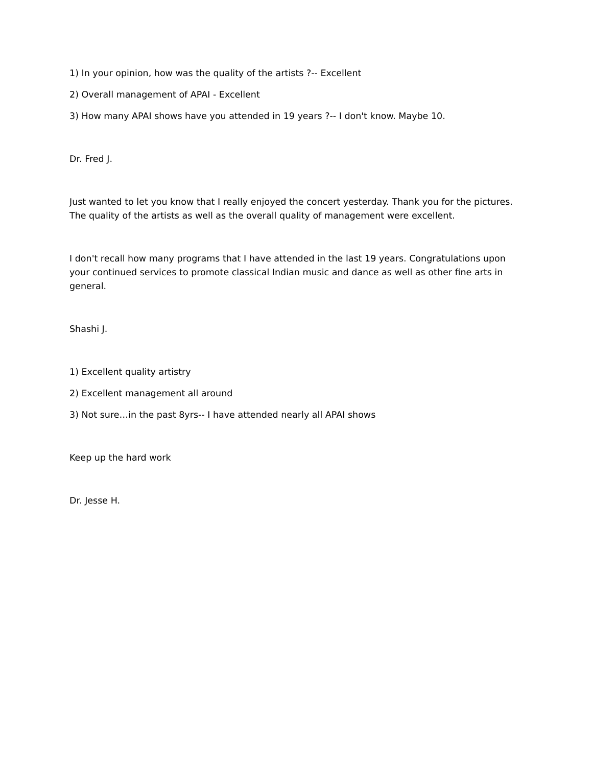1) In your opinion, how was the quality of the artists ?-- Excellent
2) Overall management of APAI - Excellent
3) How many APAI shows have you attended in 19 years ?-- I don't know. Maybe 10.
Dr. Fred J.
Just wanted to let you know that I really enjoyed the concert yesterday. Thank you for the pictures. The quality of the artists as well as the overall quality of management were excellent.
I don't recall how many programs that I have attended in the last 19 years. Congratulations upon your continued services to promote classical Indian music and dance as well as other fine arts in general.
Shashi J.
1) Excellent quality artistry
2) Excellent management all around
3) Not sure…in the past 8yrs-- I have attended nearly all APAI shows
Keep up the hard work
Dr. Jesse H.